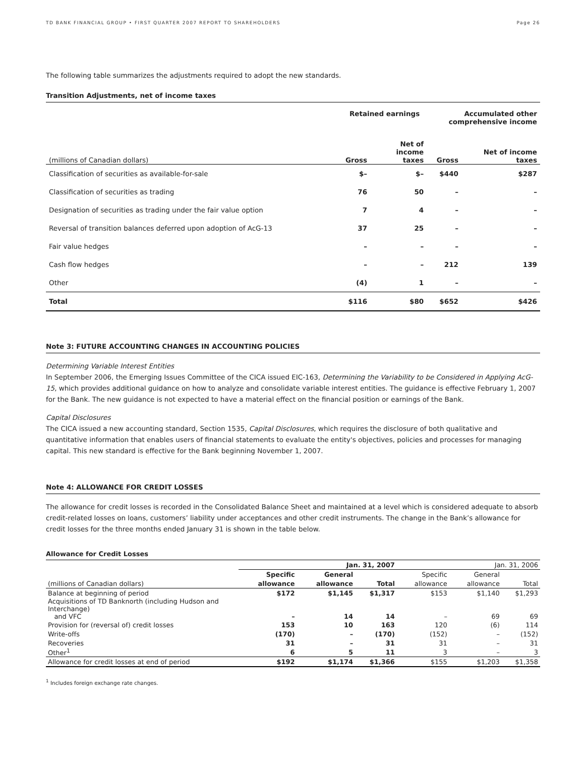TD BANK FINANCIAL GROUP • FIRST QUARTER 2007 REPORT TO SHAREHOLDERS Page 26
The following table summarizes the adjustments required to adopt the new standards.
Transition Adjustments, net of income taxes
| | Retained earnings | | Accumulated other comprehensive income | |
| --- | --- | --- | --- | --- |
| (millions of Canadian dollars) | Gross | Net of income taxes | Gross | Net of income taxes |
| Classification of securities as available-for-sale | $– | $– | $440 | $287 |
| Classification of securities as trading | 76 | 50 | – | – |
| Designation of securities as trading under the fair value option | 7 | 4 | – | – |
| Reversal of transition balances deferred upon adoption of AcG-13 | 37 | 25 | – | – |
| Fair value hedges | – | – | – | – |
| Cash flow hedges | – | – | 212 | 139 |
| Other | (4) | 1 | – | – |
| Total | $116 | $80 | $652 | $426 |
Note 3: FUTURE ACCOUNTING CHANGES IN ACCOUNTING POLICIES
Determining Variable Interest Entities
In September 2006, the Emerging Issues Committee of the CICA issued EIC-163, Determining the Variability to be Considered in Applying AcG-15, which provides additional guidance on how to analyze and consolidate variable interest entities. The guidance is effective February 1, 2007 for the Bank. The new guidance is not expected to have a material effect on the financial position or earnings of the Bank.
Capital Disclosures
The CICA issued a new accounting standard, Section 1535, Capital Disclosures, which requires the disclosure of both qualitative and quantitative information that enables users of financial statements to evaluate the entity's objectives, policies and processes for managing capital. This new standard is effective for the Bank beginning November 1, 2007.
Note 4: ALLOWANCE FOR CREDIT LOSSES
The allowance for credit losses is recorded in the Consolidated Balance Sheet and maintained at a level which is considered adequate to absorb credit-related losses on loans, customers’ liability under acceptances and other credit instruments. The change in the Bank’s allowance for credit losses for the three months ended January 31 is shown in the table below.
Allowance for Credit Losses
| | Jan. 31, 2007 | | | Jan. 31, 2006 | | |
| --- | --- | --- | --- | --- | --- | --- |
| | Specific | General | | Specific | General | |
| (millions of Canadian dollars) | allowance | allowance | Total | allowance | allowance | Total |
| Balance at beginning of period | $172 | $1,145 | $1,317 | $153 | $1,140 | $1,293 |
| Acquisitions of TD Banknorth (including Hudson and Interchange) and VFC | – | 14 | 14 | – | 69 | 69 |
| Provision for (reversal of) credit losses | 153 | 10 | 163 | 120 | (6) | 114 |
| Write-offs | (170) | – | (170) | (152) | – | (152) |
| Recoveries | 31 | – | 31 | 31 | – | 31 |
| Other<sup>1</sup> | 6 | 5 | 11 | 3 | – | 3 |
| Allowance for credit losses at end of period | $192 | $1,174 | $1,366 | $155 | $1,203 | $1,358 |
<sup>1</sup> Includes foreign exchange rate changes.